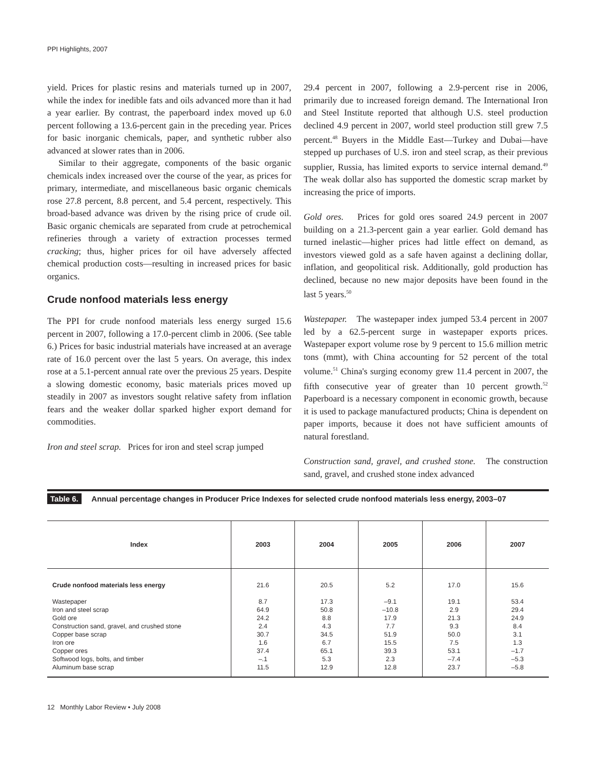PPI Highlights, 2007
yield. Prices for plastic resins and materials turned up in 2007, while the index for inedible fats and oils advanced more than it had a year earlier. By contrast, the paperboard index moved up 6.0 percent following a 13.6-percent gain in the preceding year. Prices for basic inorganic chemicals, paper, and synthetic rubber also advanced at slower rates than in 2006.
Similar to their aggregate, components of the basic organic chemicals index increased over the course of the year, as prices for primary, intermediate, and miscellaneous basic organic chemicals rose 27.8 percent, 8.8 percent, and 5.4 percent, respectively. This broad-based advance was driven by the rising price of crude oil. Basic organic chemicals are separated from crude at petrochemical refineries through a variety of extraction processes termed cracking; thus, higher prices for oil have adversely affected chemical production costs—resulting in increased prices for basic organics.
Crude nonfood materials less energy
The PPI for crude nonfood materials less energy surged 15.6 percent in 2007, following a 17.0-percent climb in 2006. (See table 6.) Prices for basic industrial materials have increased at an average rate of 16.0 percent over the last 5 years. On average, this index rose at a 5.1-percent annual rate over the previous 25 years. Despite a slowing domestic economy, basic materials prices moved up steadily in 2007 as investors sought relative safety from inflation fears and the weaker dollar sparked higher export demand for commodities.
Iron and steel scrap. Prices for iron and steel scrap jumped
29.4 percent in 2007, following a 2.9-percent rise in 2006, primarily due to increased foreign demand. The International Iron and Steel Institute reported that although U.S. steel production declined 4.9 percent in 2007, world steel production still grew 7.5 percent.<sup>48</sup> Buyers in the Middle East—Turkey and Dubai—have stepped up purchases of U.S. iron and steel scrap, as their previous supplier, Russia, has limited exports to service internal demand.<sup>49</sup> The weak dollar also has supported the domestic scrap market by increasing the price of imports.
Gold ores. Prices for gold ores soared 24.9 percent in 2007 building on a 21.3-percent gain a year earlier. Gold demand has turned inelastic—higher prices had little effect on demand, as investors viewed gold as a safe haven against a declining dollar, inflation, and geopolitical risk. Additionally, gold production has declined, because no new major deposits have been found in the last 5 years.<sup>50</sup>
Wastepaper. The wastepaper index jumped 53.4 percent in 2007 led by a 62.5-percent surge in wastepaper exports prices. Wastepaper export volume rose by 9 percent to 15.6 million metric tons (mmt), with China accounting for 52 percent of the total volume.<sup>51</sup> China's surging economy grew 11.4 percent in 2007, the fifth consecutive year of greater than 10 percent growth.<sup>52</sup> Paperboard is a necessary component in economic growth, because it is used to package manufactured products; China is dependent on paper imports, because it does not have sufficient amounts of natural forestland.
Construction sand, gravel, and crushed stone. The construction sand, gravel, and crushed stone index advanced
| Table 6. Annual percentage changes in Producer Price Indexes for selected crude nonfood materials less energy, 2003–07 | | | | | |
| Index | 2003 | 2004 | 2005 | 2006 | 2007 |
| Crude nonfood materials less energy Wastepaper Iron and steel scrap Gold ore Construction sand, gravel, and crushed stone Copper base scrap Iron ore Copper ores Softwood logs, bolts, and timber Aluminum base scrap | 21.6 8.7 64.9 24.2 2.4 30.7 1.6 37.4 –.1 11.5 | 20.5 17.3 50.8 8.8 4.3 34.5 6.7 65.1 5.3 12.9 | 5.2 –9.1 –10.8 17.9 7.7 51.9 15.5 39.3 2.3 12.8 | 17.0 19.1 2.9 21.3 9.3 50.0 7.5 53.1 –7.4 23.7 | 15.6 53.4 29.4 24.9 8.4 3.1 1.3 –1.7 –5.3 –5.8 |
12 Monthly Labor Review • July 2008